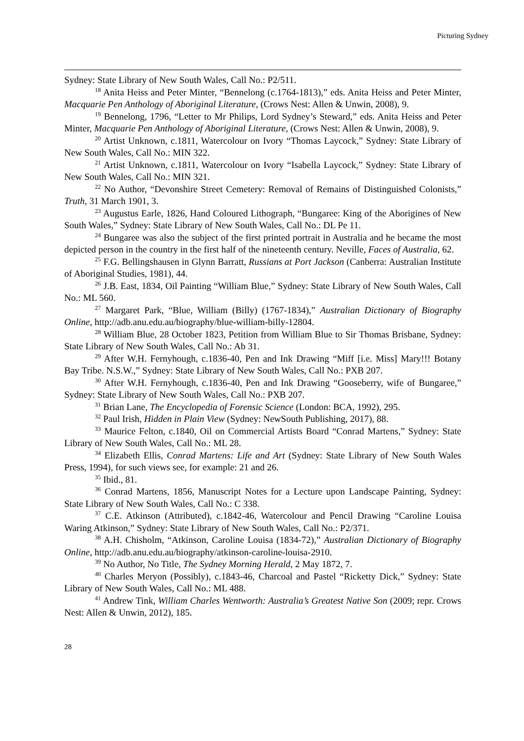Picturing Sydney
Sydney: State Library of New South Wales, Call No.: P2/511.
<sup>18</sup> Anita Heiss and Peter Minter, “Bennelong (c.1764-1813),” eds. Anita Heiss and Peter Minter, Macquarie Pen Anthology of Aboriginal Literature, (Crows Nest: Allen & Unwin, 2008), 9.
<sup>19</sup> Bennelong, 1796, “Letter to Mr Philips, Lord Sydney’s Steward,” eds. Anita Heiss and Peter Minter, Macquarie Pen Anthology of Aboriginal Literature, (Crows Nest: Allen & Unwin, 2008), 9.
<sup>20</sup> Artist Unknown, c.1811, Watercolour on Ivory “Thomas Laycock,” Sydney: State Library of New South Wales, Call No.: MIN 322.
<sup>21</sup> Artist Unknown, c.1811, Watercolour on Ivory “Isabella Laycock,” Sydney: State Library of New South Wales, Call No.: MIN 321.
<sup>22</sup> No Author, “Devonshire Street Cemetery: Removal of Remains of Distinguished Colonists,” Truth, 31 March 1901, 3.
<sup>23</sup> Augustus Earle, 1826, Hand Coloured Lithograph, “Bungaree: King of the Aborigines of New South Wales,” Sydney: State Library of New South Wales, Call No.: DL Pe 11.
<sup>24</sup> Bungaree was also the subject of the first printed portrait in Australia and he became the most depicted person in the country in the first half of the nineteenth century. Neville, Faces of Australia, 62.
<sup>25</sup> F.G. Bellingshausen in Glynn Barratt, Russians at Port Jackson (Canberra: Australian Institute of Aboriginal Studies, 1981), 44.
<sup>26</sup> J.B. East, 1834, Oil Painting “William Blue,” Sydney: State Library of New South Wales, Call No.: ML 560.
<sup>27</sup> Margaret Park, “Blue, William (Billy) (1767-1834),” Australian Dictionary of Biography Online, http://adb.anu.edu.au/biography/blue-william-billy-12804.
<sup>28</sup> William Blue, 28 October 1823, Petition from William Blue to Sir Thomas Brisbane, Sydney: State Library of New South Wales, Call No.: Ab 31.
<sup>29</sup> After W.H. Fernyhough, c.1836-40, Pen and Ink Drawing “Miff [i.e. Miss] Mary!!! Botany Bay Tribe. N.S.W.,” Sydney: State Library of New South Wales, Call No.: PXB 207.
<sup>30</sup> After W.H. Fernyhough, c.1836-40, Pen and Ink Drawing “Gooseberry, wife of Bungaree,” Sydney: State Library of New South Wales, Call No.: PXB 207.
<sup>31</sup> Brian Lane, The Encyclopedia of Forensic Science (London: BCA, 1992), 295.
<sup>32</sup> Paul Irish, Hidden in Plain View (Sydney: NewSouth Publishing, 2017), 88.
<sup>33</sup> Maurice Felton, c.1840, Oil on Commercial Artists Board “Conrad Martens,” Sydney: State Library of New South Wales, Call No.: ML 28.
<sup>34</sup> Elizabeth Ellis, Conrad Martens: Life and Art (Sydney: State Library of New South Wales Press, 1994), for such views see, for example: 21 and 26.
<sup>35</sup> Ibid., 81.
<sup>36</sup> Conrad Martens, 1856, Manuscript Notes for a Lecture upon Landscape Painting, Sydney: State Library of New South Wales, Call No.: C 338.
<sup>37</sup> C.E. Atkinson (Attributed), c.1842-46, Watercolour and Pencil Drawing “Caroline Louisa Waring Atkinson,” Sydney: State Library of New South Wales, Call No.: P2/371.
<sup>38</sup> A.H. Chisholm, “Atkinson, Caroline Louisa (1834-72),” Australian Dictionary of Biography Online, http://adb.anu.edu.au/biography/atkinson-caroline-louisa-2910.
<sup>39</sup> No Author, No Title, The Sydney Morning Herald, 2 May 1872, 7.
<sup>40</sup> Charles Meryon (Possibly), c.1843-46, Charcoal and Pastel “Ricketty Dick,” Sydney: State Library of New South Wales, Call No.: ML 488.
<sup>41</sup> Andrew Tink, William Charles Wentworth: Australia’s Greatest Native Son (2009; repr. Crows Nest: Allen & Unwin, 2012), 185.
28